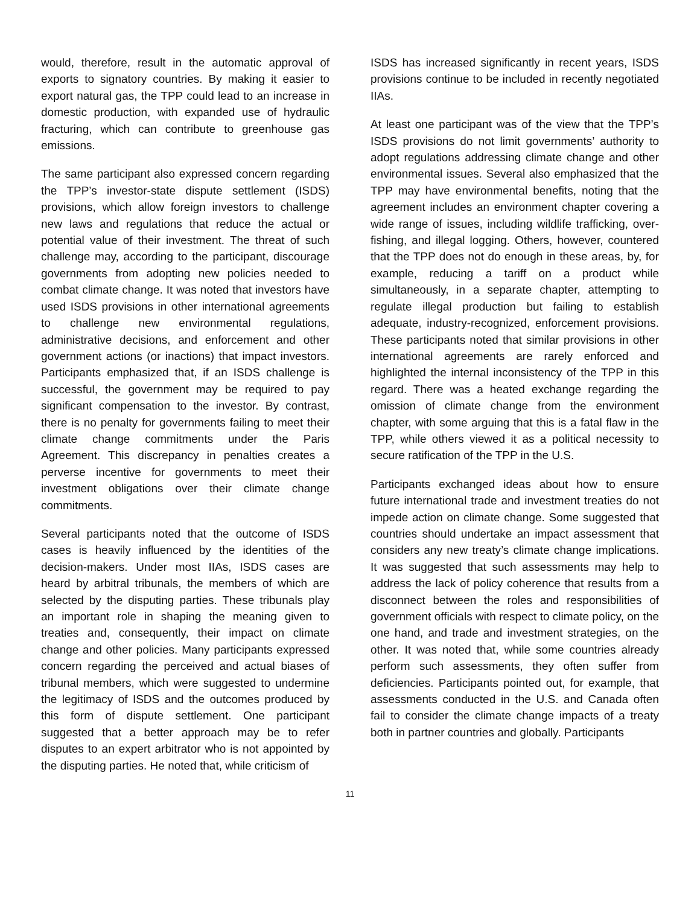would, therefore, result in the automatic approval of exports to signatory countries. By making it easier to export natural gas, the TPP could lead to an increase in domestic production, with expanded use of hydraulic fracturing, which can contribute to greenhouse gas emissions.
The same participant also expressed concern regarding the TPP’s investor-state dispute settlement (ISDS) provisions, which allow foreign investors to challenge new laws and regulations that reduce the actual or potential value of their investment. The threat of such challenge may, according to the participant, discourage governments from adopting new policies needed to combat climate change. It was noted that investors have used ISDS provisions in other international agreements to challenge new environmental regulations, administrative decisions, and enforcement and other government actions (or inactions) that impact investors. Participants emphasized that, if an ISDS challenge is successful, the government may be required to pay significant compensation to the investor. By contrast, there is no penalty for governments failing to meet their climate change commitments under the Paris Agreement. This discrepancy in penalties creates a perverse incentive for governments to meet their investment obligations over their climate change commitments.
Several participants noted that the outcome of ISDS cases is heavily influenced by the identities of the decision-makers. Under most IIAs, ISDS cases are heard by arbitral tribunals, the members of which are selected by the disputing parties. These tribunals play an important role in shaping the meaning given to treaties and, consequently, their impact on climate change and other policies. Many participants expressed concern regarding the perceived and actual biases of tribunal members, which were suggested to undermine the legitimacy of ISDS and the outcomes produced by this form of dispute settlement. One participant suggested that a better approach may be to refer disputes to an expert arbitrator who is not appointed by the disputing parties. He noted that, while criticism of
ISDS has increased significantly in recent years, ISDS provisions continue to be included in recently negotiated IIAs.
At least one participant was of the view that the TPP’s ISDS provisions do not limit governments’ authority to adopt regulations addressing climate change and other environmental issues. Several also emphasized that the TPP may have environmental benefits, noting that the agreement includes an environment chapter covering a wide range of issues, including wildlife trafficking, over-fishing, and illegal logging. Others, however, countered that the TPP does not do enough in these areas, by, for example, reducing a tariff on a product while simultaneously, in a separate chapter, attempting to regulate illegal production but failing to establish adequate, industry-recognized, enforcement provisions. These participants noted that similar provisions in other international agreements are rarely enforced and highlighted the internal inconsistency of the TPP in this regard. There was a heated exchange regarding the omission of climate change from the environment chapter, with some arguing that this is a fatal flaw in the TPP, while others viewed it as a political necessity to secure ratification of the TPP in the U.S.
Participants exchanged ideas about how to ensure future international trade and investment treaties do not impede action on climate change. Some suggested that countries should undertake an impact assessment that considers any new treaty’s climate change implications. It was suggested that such assessments may help to address the lack of policy coherence that results from a disconnect between the roles and responsibilities of government officials with respect to climate policy, on the one hand, and trade and investment strategies, on the other. It was noted that, while some countries already perform such assessments, they often suffer from deficiencies. Participants pointed out, for example, that assessments conducted in the U.S. and Canada often fail to consider the climate change impacts of a treaty both in partner countries and globally. Participants
11